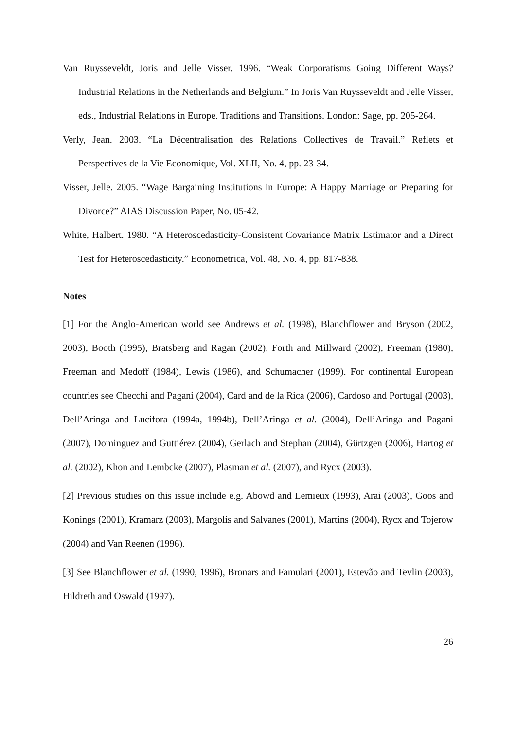Van Ruysseveldt, Joris and Jelle Visser. 1996. “Weak Corporatisms Going Different Ways? Industrial Relations in the Netherlands and Belgium.” In Joris Van Ruysseveldt and Jelle Visser, eds., Industrial Relations in Europe. Traditions and Transitions. London: Sage, pp. 205-264.
Verly, Jean. 2003. “La Décentralisation des Relations Collectives de Travail.” Reflets et Perspectives de la Vie Economique, Vol. XLII, No. 4, pp. 23-34.
Visser, Jelle. 2005. “Wage Bargaining Institutions in Europe: A Happy Marriage or Preparing for Divorce?” AIAS Discussion Paper, No. 05-42.
White, Halbert. 1980. “A Heteroscedasticity-Consistent Covariance Matrix Estimator and a Direct Test for Heteroscedasticity.” Econometrica, Vol. 48, No. 4, pp. 817-838.
Notes
[1] For the Anglo-American world see Andrews et al. (1998), Blanchflower and Bryson (2002, 2003), Booth (1995), Bratsberg and Ragan (2002), Forth and Millward (2002), Freeman (1980), Freeman and Medoff (1984), Lewis (1986), and Schumacher (1999). For continental European countries see Checchi and Pagani (2004), Card and de la Rica (2006), Cardoso and Portugal (2003), Dell’Aringa and Lucifora (1994a, 1994b), Dell’Aringa et al. (2004), Dell’Aringa and Pagani (2007), Dominguez and Guttiérez (2004), Gerlach and Stephan (2004), Gürtzgen (2006), Hartog et al. (2002), Khon and Lembcke (2007), Plasman et al. (2007), and Rycx (2003).
[2] Previous studies on this issue include e.g. Abowd and Lemieux (1993), Arai (2003), Goos and Konings (2001), Kramarz (2003), Margolis and Salvanes (2001), Martins (2004), Rycx and Tojerow (2004) and Van Reenen (1996).
[3] See Blanchflower et al. (1990, 1996), Bronars and Famulari (2001), Estevão and Tevlin (2003), Hildreth and Oswald (1997).
26